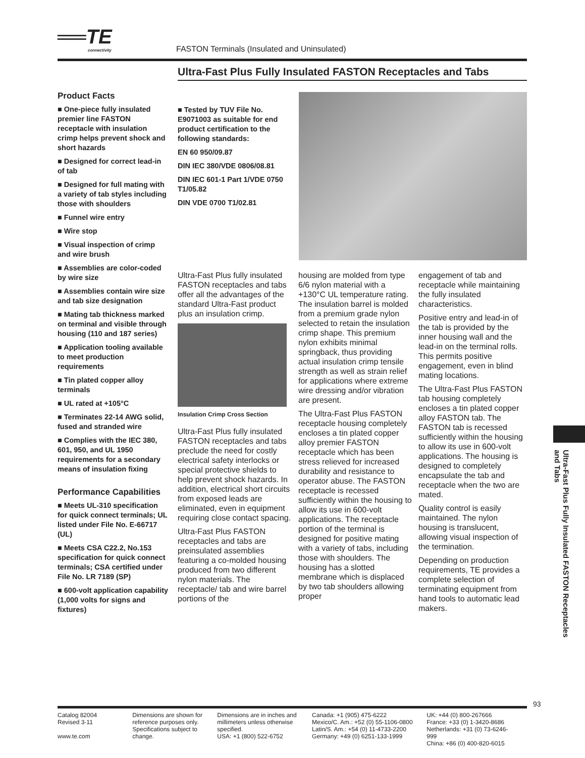══TE connectivity FASTON Terminals (Insulated and Uninsulated)
Ultra-Fast Plus Fully Insulated FASTON Receptacles and Tabs
Product Facts
■ One-piece fully insulated premier line FASTON receptacle with insulation crimp helps prevent shock and short hazards
■ Designed for correct lead-in of tab
■ Designed for full mating with a variety of tab styles including those with shoulders
■ Funnel wire entry
■ Wire stop
■ Visual inspection of crimp and wire brush
■ Assemblies are color-coded by wire size
■ Assemblies contain wire size and tab size designation
■ Mating tab thickness marked on terminal and visible through housing (110 and 187 series)
■ Application tooling available to meet production requirements
■ Tin plated copper alloy terminals
■ UL rated at +105°C
■ Terminates 22-14 AWG solid, fused and stranded wire
■ Complies with the IEC 380, 601, 950, and UL 1950 requirements for a secondary means of insulation fixing
Performance Capabilities
■ Meets UL-310 specification for quick connect terminals; UL listed under File No. E-66717 (UL)
■ Meets CSA C22.2, No.153 specification for quick connect terminals; CSA certified under File No. LR 7189 (SP)
■ 600-volt application capability (1,000 volts for signs and fixtures)
■ Tested by TUV File No. E9071003 as suitable for end product certification to the following standards:
EN 60 950/09.87
DIN IEC 380/VDE 0806/08.81
DIN IEC 601-1 Part 1/VDE 0750 T1/05.82
DIN VDE 0700 T1/02.81
Ultra-Fast Plus fully insulated FASTON receptacles and tabs offer all the advantages of the standard Ultra-Fast product plus an insulation crimp.
Insulation Crimp Cross Section
Ultra-Fast Plus fully insulated FASTON receptacles and tabs preclude the need for costly electrical safety interlocks or special protective shields to help prevent shock hazards. In addition, electrical short circuits from exposed leads are eliminated, even in equipment requiring close contact spacing.
Ultra-Fast Plus FASTON receptacles and tabs are preinsulated assemblies featuring a co-molded housing produced from two different nylon materials. The receptacle/ tab and wire barrel portions of the
housing are molded from type 6/6 nylon material with a +130°C UL temperature rating. The insulation barrel is molded from a premium grade nylon selected to retain the insulation crimp shape. This premium nylon exhibits minimal springback, thus providing actual insulation crimp tensile strength as well as strain relief for applications where extreme wire dressing and/or vibration are present.
The Ultra-Fast Plus FASTON receptacle housing completely encloses a tin plated copper alloy premier FASTON receptacle which has been stress relieved for increased durability and resistance to operator abuse. The FASTON receptacle is recessed sufficiently within the housing to allow its use in 600-volt applications. The receptacle portion of the terminal is designed for positive mating with a variety of tabs, including those with shoulders. The housing has a slotted membrane which is displaced by two tab shoulders allowing proper
engagement of tab and receptacle while maintaining the fully insulated characteristics.
Positive entry and lead-in of the tab is provided by the inner housing wall and the lead-in on the terminal rolls. This permits positive engagement, even in blind mating locations.
The Ultra-Fast Plus FASTON tab housing completely encloses a tin plated copper alloy FASTON tab. The FASTON tab is recessed sufficiently within the housing to allow its use in 600-volt applications. The housing is designed to completely encapsulate the tab and receptacle when the two are mated.
Quality control is easily maintained. The nylon housing is translucent, allowing visual inspection of the termination.
Depending on production requirements, TE provides a complete selection of terminating equipment from hand tools to automatic lead makers.
Ultra-Fast Plus Fully Insulated FASTON Receptacles and Tabs
93
Catalog 82004
Revised 3-11
www.te.com
Dimensions are shown for reference purposes only. Specifications subject to change.
Dimensions are in inches and millimeters unless otherwise specified.
USA: +1 (800) 522-6752
Canada: +1 (905) 475-6222
Mexico/C. Am.: +52 (0) 55-1106-0800
Latin/S. Am.: +54 (0) 11-4733-2200
Germany: +49 (0) 6251-133-1999
UK: +44 (0) 800-267666
France: +33 (0) 1-3420-8686
Netherlands: +31 (0) 73-6246-999
China: +86 (0) 400-820-6015